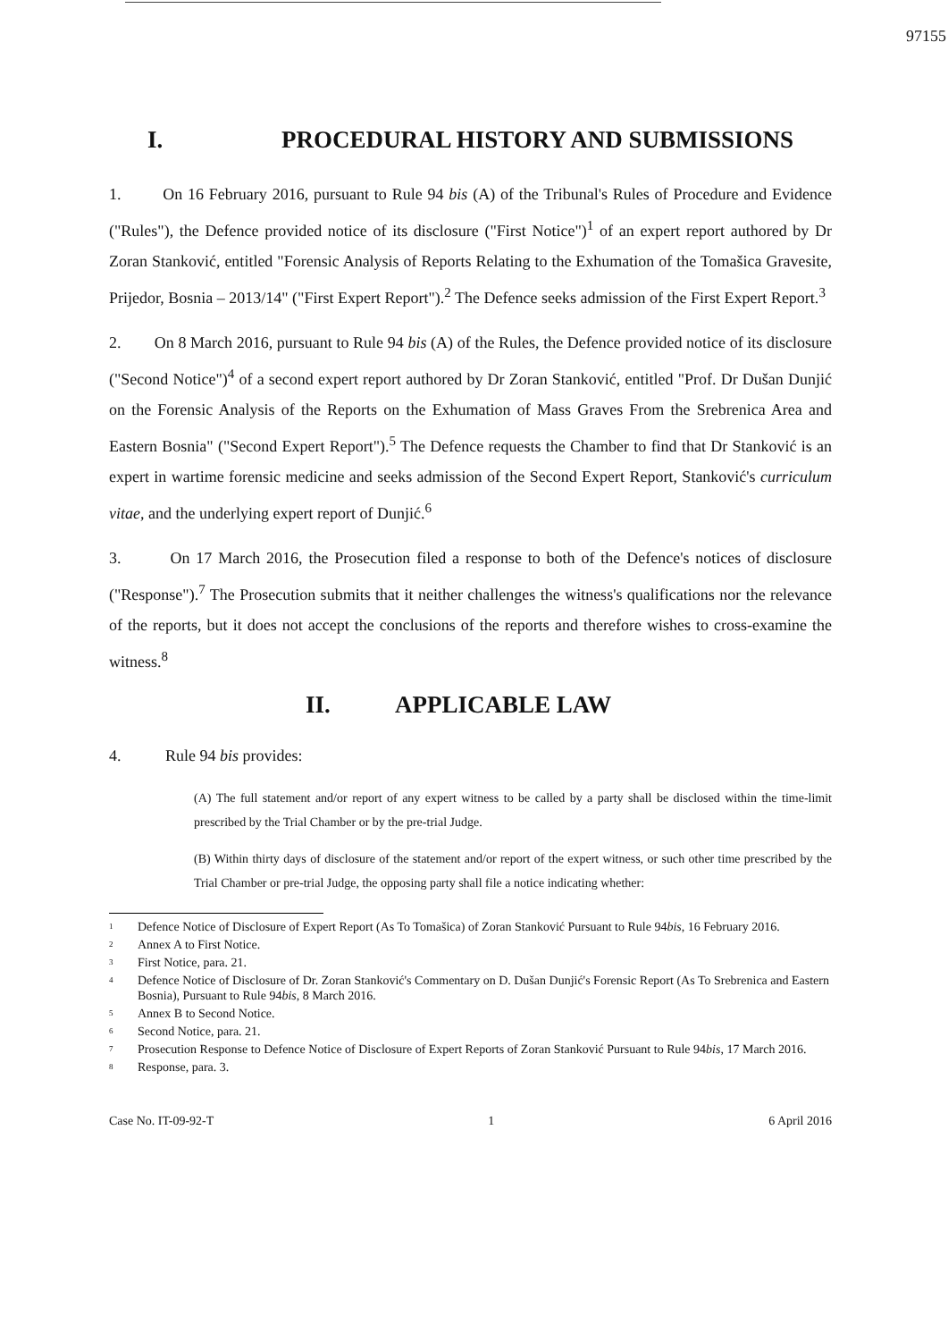97155
I. PROCEDURAL HISTORY AND SUBMISSIONS
1. On 16 February 2016, pursuant to Rule 94 bis (A) of the Tribunal's Rules of Procedure and Evidence ("Rules"), the Defence provided notice of its disclosure ("First Notice")<sup>1</sup> of an expert report authored by Dr Zoran Stanković, entitled "Forensic Analysis of Reports Relating to the Exhumation of the Tomašica Gravesite, Prijedor, Bosnia – 2013/14" ("First Expert Report").<sup>2</sup> The Defence seeks admission of the First Expert Report.<sup>3</sup>
2. On 8 March 2016, pursuant to Rule 94 bis (A) of the Rules, the Defence provided notice of its disclosure ("Second Notice")<sup>4</sup> of a second expert report authored by Dr Zoran Stanković, entitled "Prof. Dr Dušan Dunjić on the Forensic Analysis of the Reports on the Exhumation of Mass Graves From the Srebrenica Area and Eastern Bosnia" ("Second Expert Report").<sup>5</sup> The Defence requests the Chamber to find that Dr Stanković is an expert in wartime forensic medicine and seeks admission of the Second Expert Report, Stanković's curriculum vitae, and the underlying expert report of Dunjić.<sup>6</sup>
3. On 17 March 2016, the Prosecution filed a response to both of the Defence's notices of disclosure ("Response").<sup>7</sup> The Prosecution submits that it neither challenges the witness's qualifications nor the relevance of the reports, but it does not accept the conclusions of the reports and therefore wishes to cross-examine the witness.<sup>8</sup>
II. APPLICABLE LAW
4. Rule 94 bis provides:
(A) The full statement and/or report of any expert witness to be called by a party shall be disclosed within the time-limit prescribed by the Trial Chamber or by the pre-trial Judge.
(B) Within thirty days of disclosure of the statement and/or report of the expert witness, or such other time prescribed by the Trial Chamber or pre-trial Judge, the opposing party shall file a notice indicating whether:
<sup>1</sup> Defence Notice of Disclosure of Expert Report (As To Tomašica) of Zoran Stanković Pursuant to Rule 94bis, 16 February 2016.
<sup>2</sup> Annex A to First Notice.
<sup>3</sup> First Notice, para. 21.
<sup>4</sup> Defence Notice of Disclosure of Dr. Zoran Stanković's Commentary on D. Dušan Dunjić's Forensic Report (As To Srebrenica and Eastern Bosnia), Pursuant to Rule 94bis, 8 March 2016.
<sup>5</sup> Annex B to Second Notice.
<sup>6</sup> Second Notice, para. 21.
<sup>7</sup> Prosecution Response to Defence Notice of Disclosure of Expert Reports of Zoran Stanković Pursuant to Rule 94bis, 17 March 2016.
<sup>8</sup> Response, para. 3.
Case No. IT-09-92-T 1 6 April 2016